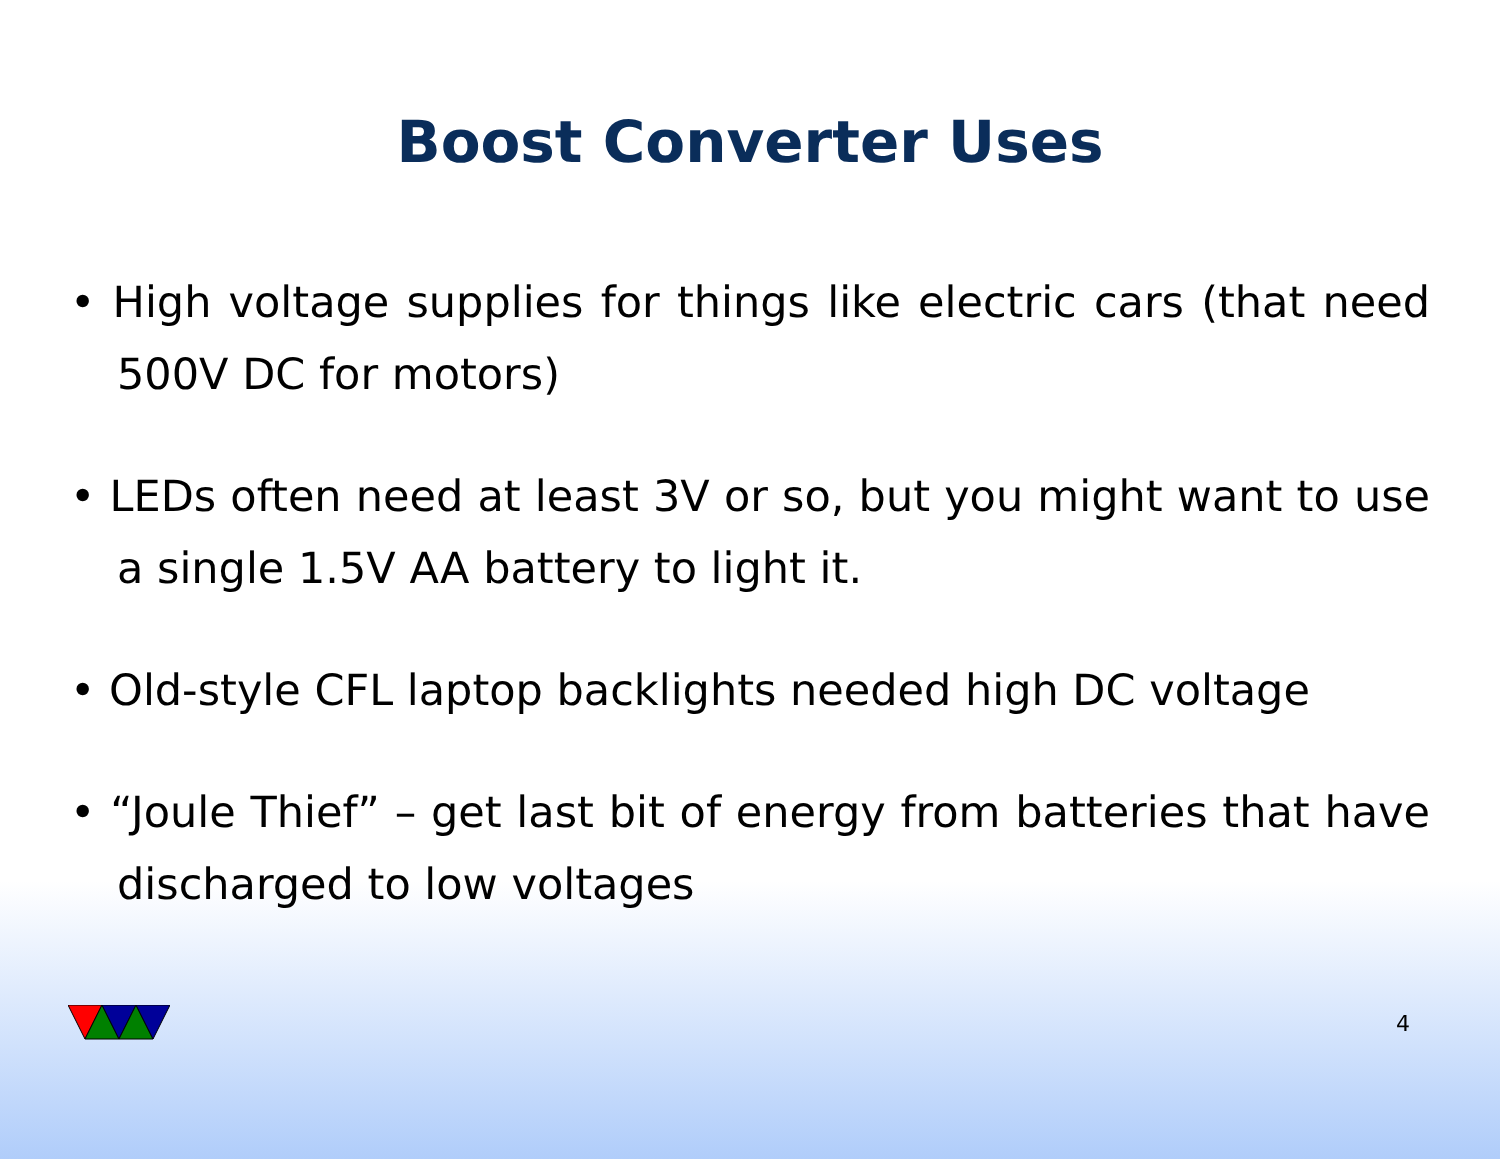Boost Converter Uses
• High voltage supplies for things like electric cars (that need 500V DC for motors)
• LEDs often need at least 3V or so, but you might want to use a single 1.5V AA battery to light it.
• Old-style CFL laptop backlights needed high DC voltage
• “Joule Thief” – get last bit of energy from batteries that have discharged to low voltages
4